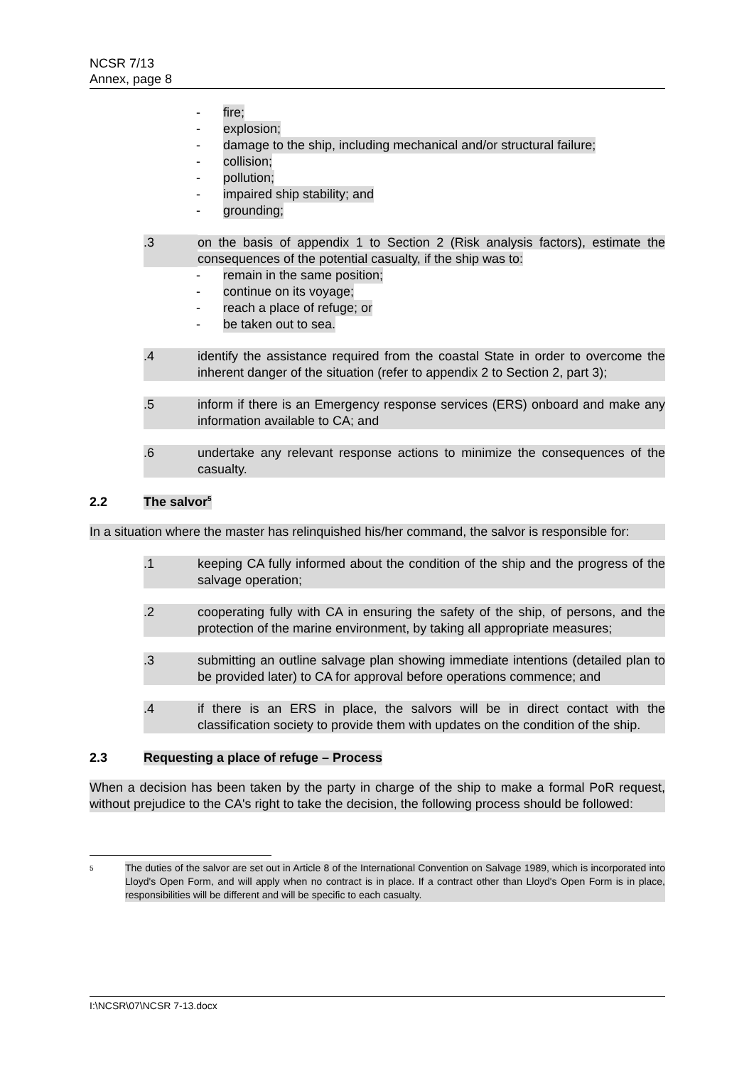NCSR 7/13
Annex, page 8
- fire;
- explosion;
- damage to the ship, including mechanical and/or structural failure;
- collision;
- pollution;
- impaired ship stability; and
- grounding;
.3 on the basis of appendix 1 to Section 2 (Risk analysis factors), estimate the consequences of the potential casualty, if the ship was to:
- remain in the same position;
- continue on its voyage;
- reach a place of refuge; or
- be taken out to sea.
.4 identify the assistance required from the coastal State in order to overcome the inherent danger of the situation (refer to appendix 2 to Section 2, part 3);
.5 inform if there is an Emergency response services (ERS) onboard and make any information available to CA; and
.6 undertake any relevant response actions to minimize the consequences of the casualty.
2.2 The salvor<sup>5</sup>
In a situation where the master has relinquished his/her command, the salvor is responsible for:
.1 keeping CA fully informed about the condition of the ship and the progress of the salvage operation;
.2 cooperating fully with CA in ensuring the safety of the ship, of persons, and the protection of the marine environment, by taking all appropriate measures;
.3 submitting an outline salvage plan showing immediate intentions (detailed plan to be provided later) to CA for approval before operations commence; and
.4 if there is an ERS in place, the salvors will be in direct contact with the classification society to provide them with updates on the condition of the ship.
2.3 Requesting a place of refuge – Process
When a decision has been taken by the party in charge of the ship to make a formal PoR request, without prejudice to the CA's right to take the decision, the following process should be followed:
5 The duties of the salvor are set out in Article 8 of the International Convention on Salvage 1989, which is incorporated into Lloyd's Open Form, and will apply when no contract is in place. If a contract other than Lloyd's Open Form is in place, responsibilities will be different and will be specific to each casualty.
I:\NCSR\07\NCSR 7-13.docx